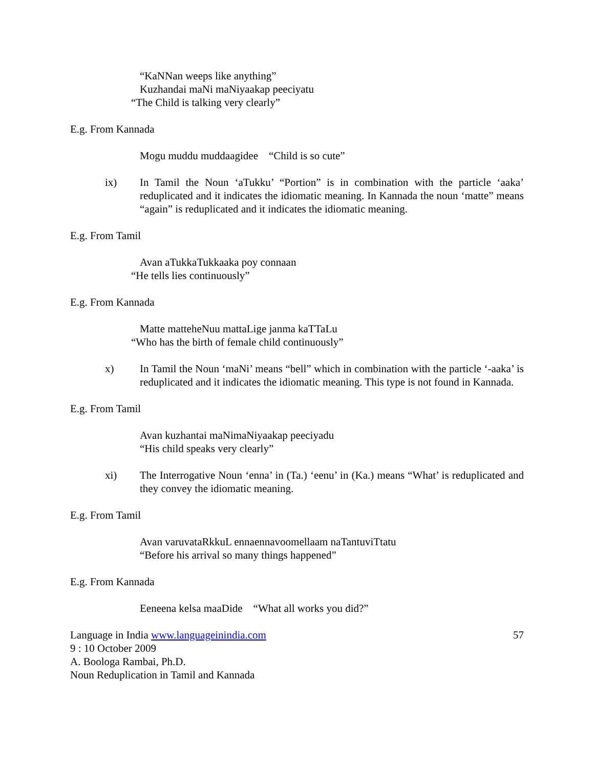“KaNNan weeps like anything”
Kuzhandai maNi maNiyaakap peeciyatu
“The Child is talking very clearly”
E.g. From Kannada
Mogu muddu muddaagidee “Child is so cute”
ix) In Tamil the Noun ‘aTukku’ “Portion” is in combination with the particle ‘aaka’ reduplicated and it indicates the idiomatic meaning. In Kannada the noun ‘matte” means “again” is reduplicated and it indicates the idiomatic meaning.
E.g. From Tamil
Avan aTukkaTukkaaka poy connaan
“He tells lies continuously”
E.g. From Kannada
Matte matteheNuu mattaLige janma kaTTaLu
“Who has the birth of female child continuously”
x) In Tamil the Noun ‘maNi’ means “bell” which in combination with the particle ‘-aaka’ is reduplicated and it indicates the idiomatic meaning. This type is not found in Kannada.
E.g. From Tamil
Avan kuzhantai maNimaNiyaakap peeciyadu
“His child speaks very clearly”
xi) The Interrogative Noun ‘enna’ in (Ta.) ‘eenu’ in (Ka.) means “What’ is reduplicated and they convey the idiomatic meaning.
E.g. From Tamil
Avan varuvataRkkuL ennaennavoomellaam naTantuviTtatu
“Before his arrival so many things happened”
E.g. From Kannada
Eeneena kelsa maaDide “What all works you did?”
Language in India www.languageinindia.com 57
9 : 10 October 2009
A. Boologa Rambai, Ph.D.
Noun Reduplication in Tamil and Kannada